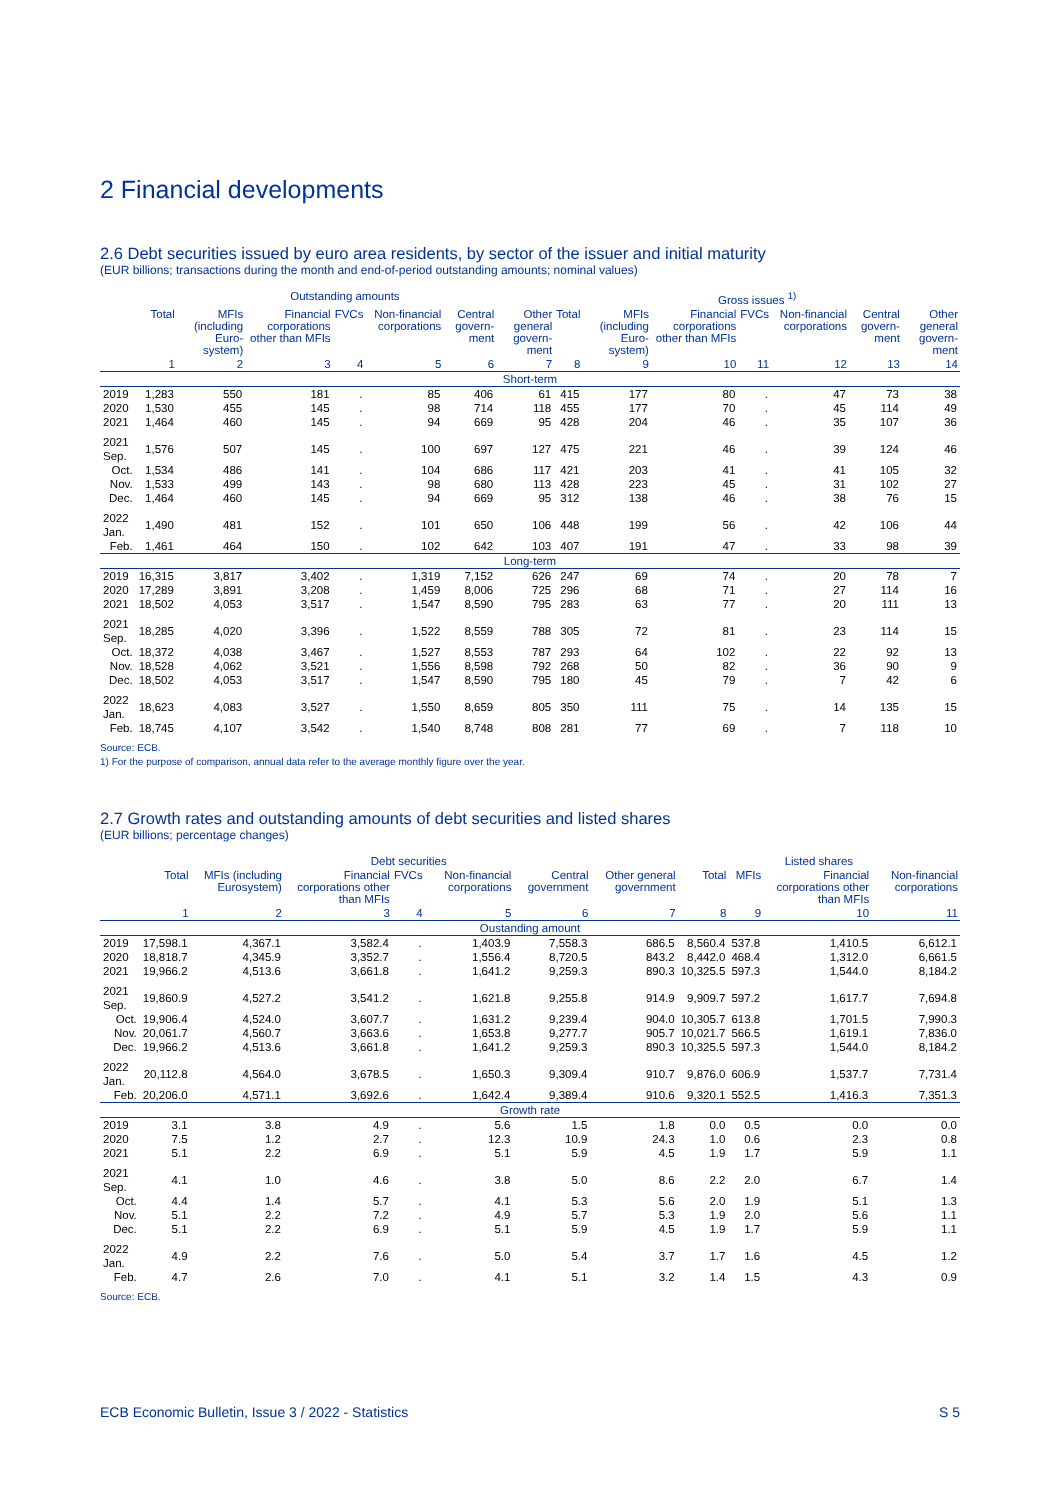2 Financial developments
2.6 Debt securities issued by euro area residents, by sector of the issuer and initial maturity
(EUR billions; transactions during the month and end-of-period outstanding amounts; nominal values)
| | Outstanding amounts | | | | | | | Gross issues <sup>1)</sup> | | | | | | |
| --- | --- | --- | --- | --- | --- | --- | --- | --- | --- | --- | --- | --- | --- | --- |
| | Total | MFIs (including Euro-system) | Financial corporations other than MFIs | FVCs | Non-financial corporations | Central govern-ment | Other general govern-ment | Total | MFIs (including Euro-system) | Financial corporations other than MFIs | FVCs | Non-financial corporations | Central govern-ment | Other general govern-ment |
| | 1 | 2 | 3 | 4 | 5 | 6 | 7 | 8 | 9 | 10 | 11 | 12 | 13 | 14 |
| Short-term | | | | | | | | | | | | | | |
| 2019 | 1,283 | 550 | 181 | . | 85 | 406 | 61 | 415 | 177 | 80 | . | 47 | 73 | 38 |
| 2020 | 1,530 | 455 | 145 | . | 98 | 714 | 118 | 455 | 177 | 70 | . | 45 | 114 | 49 |
| 2021 | 1,464 | 460 | 145 | . | 94 | 669 | 95 | 428 | 204 | 46 | . | 35 | 107 | 36 |
| 2021 Sep. | 1,576 | 507 | 145 | . | 100 | 697 | 127 | 475 | 221 | 46 | . | 39 | 124 | 46 |
| Oct. | 1,534 | 486 | 141 | . | 104 | 686 | 117 | 421 | 203 | 41 | . | 41 | 105 | 32 |
| Nov. | 1,533 | 499 | 143 | . | 98 | 680 | 113 | 428 | 223 | 45 | . | 31 | 102 | 27 |
| Dec. | 1,464 | 460 | 145 | . | 94 | 669 | 95 | 312 | 138 | 46 | . | 38 | 76 | 15 |
| 2022 Jan. | 1,490 | 481 | 152 | . | 101 | 650 | 106 | 448 | 199 | 56 | . | 42 | 106 | 44 |
| Feb. | 1,461 | 464 | 150 | . | 102 | 642 | 103 | 407 | 191 | 47 | . | 33 | 98 | 39 |
| Long-term | | | | | | | | | | | | | | |
| 2019 | 16,315 | 3,817 | 3,402 | . | 1,319 | 7,152 | 626 | 247 | 69 | 74 | . | 20 | 78 | 7 |
| 2020 | 17,289 | 3,891 | 3,208 | . | 1,459 | 8,006 | 725 | 296 | 68 | 71 | . | 27 | 114 | 16 |
| 2021 | 18,502 | 4,053 | 3,517 | . | 1,547 | 8,590 | 795 | 283 | 63 | 77 | . | 20 | 111 | 13 |
| 2021 Sep. | 18,285 | 4,020 | 3,396 | . | 1,522 | 8,559 | 788 | 305 | 72 | 81 | . | 23 | 114 | 15 |
| Oct. | 18,372 | 4,038 | 3,467 | . | 1,527 | 8,553 | 787 | 293 | 64 | 102 | . | 22 | 92 | 13 |
| Nov. | 18,528 | 4,062 | 3,521 | . | 1,556 | 8,598 | 792 | 268 | 50 | 82 | . | 36 | 90 | 9 |
| Dec. | 18,502 | 4,053 | 3,517 | . | 1,547 | 8,590 | 795 | 180 | 45 | 79 | . | 7 | 42 | 6 |
| 2022 Jan. | 18,623 | 4,083 | 3,527 | . | 1,550 | 8,659 | 805 | 350 | 111 | 75 | . | 14 | 135 | 15 |
| Feb. | 18,745 | 4,107 | 3,542 | . | 1,540 | 8,748 | 808 | 281 | 77 | 69 | . | 7 | 118 | 10 |
Source: ECB.
1) For the purpose of comparison, annual data refer to the average monthly figure over the year.
2.7 Growth rates and outstanding amounts of debt securities and listed shares
(EUR billions; percentage changes)
| | Debt securities | | | | | | | Listed shares | | | |
| --- | --- | --- | --- | --- | --- | --- | --- | --- | --- | --- | --- |
| | Total | MFIs (including Eurosystem) | Financial corporations other than MFIs | FVCs | Non-financial corporations | Central government | Other general government | Total | MFIs | Financial corporations other than MFIs | Non-financial corporations |
| | 1 | 2 | 3 | 4 | 5 | 6 | 7 | 8 | 9 | 10 | 11 |
| Oustanding amount | | | | | | | | | | | |
| 2019 | 17,598.1 | 4,367.1 | 3,582.4 | . | 1,403.9 | 7,558.3 | 686.5 | 8,560.4 | 537.8 | 1,410.5 | 6,612.1 |
| 2020 | 18,818.7 | 4,345.9 | 3,352.7 | . | 1,556.4 | 8,720.5 | 843.2 | 8,442.0 | 468.4 | 1,312.0 | 6,661.5 |
| 2021 | 19,966.2 | 4,513.6 | 3,661.8 | . | 1,641.2 | 9,259.3 | 890.3 | 10,325.5 | 597.3 | 1,544.0 | 8,184.2 |
| 2021 Sep. | 19,860.9 | 4,527.2 | 3,541.2 | . | 1,621.8 | 9,255.8 | 914.9 | 9,909.7 | 597.2 | 1,617.7 | 7,694.8 |
| Oct. | 19,906.4 | 4,524.0 | 3,607.7 | . | 1,631.2 | 9,239.4 | 904.0 | 10,305.7 | 613.8 | 1,701.5 | 7,990.3 |
| Nov. | 20,061.7 | 4,560.7 | 3,663.6 | . | 1,653.8 | 9,277.7 | 905.7 | 10,021.7 | 566.5 | 1,619.1 | 7,836.0 |
| Dec. | 19,966.2 | 4,513.6 | 3,661.8 | . | 1,641.2 | 9,259.3 | 890.3 | 10,325.5 | 597.3 | 1,544.0 | 8,184.2 |
| 2022 Jan. | 20,112.8 | 4,564.0 | 3,678.5 | . | 1,650.3 | 9,309.4 | 910.7 | 9,876.0 | 606.9 | 1,537.7 | 7,731.4 |
| Feb. | 20,206.0 | 4,571.1 | 3,692.6 | . | 1,642.4 | 9,389.4 | 910.6 | 9,320.1 | 552.5 | 1,416.3 | 7,351.3 |
| Growth rate | | | | | | | | | | | |
| 2019 | 3.1 | 3.8 | 4.9 | . | 5.6 | 1.5 | 1.8 | 0.0 | 0.5 | 0.0 | 0.0 |
| 2020 | 7.5 | 1.2 | 2.7 | . | 12.3 | 10.9 | 24.3 | 1.0 | 0.6 | 2.3 | 0.8 |
| 2021 | 5.1 | 2.2 | 6.9 | . | 5.1 | 5.9 | 4.5 | 1.9 | 1.7 | 5.9 | 1.1 |
| 2021 Sep. | 4.1 | 1.0 | 4.6 | . | 3.8 | 5.0 | 8.6 | 2.2 | 2.0 | 6.7 | 1.4 |
| Oct. | 4.4 | 1.4 | 5.7 | . | 4.1 | 5.3 | 5.6 | 2.0 | 1.9 | 5.1 | 1.3 |
| Nov. | 5.1 | 2.2 | 7.2 | . | 4.9 | 5.7 | 5.3 | 1.9 | 2.0 | 5.6 | 1.1 |
| Dec. | 5.1 | 2.2 | 6.9 | . | 5.1 | 5.9 | 4.5 | 1.9 | 1.7 | 5.9 | 1.1 |
| 2022 Jan. | 4.9 | 2.2 | 7.6 | . | 5.0 | 5.4 | 3.7 | 1.7 | 1.6 | 4.5 | 1.2 |
| Feb. | 4.7 | 2.6 | 7.0 | . | 4.1 | 5.1 | 3.2 | 1.4 | 1.5 | 4.3 | 0.9 |
Source: ECB.
ECB Economic Bulletin, Issue 3 / 2022 - Statistics S 5